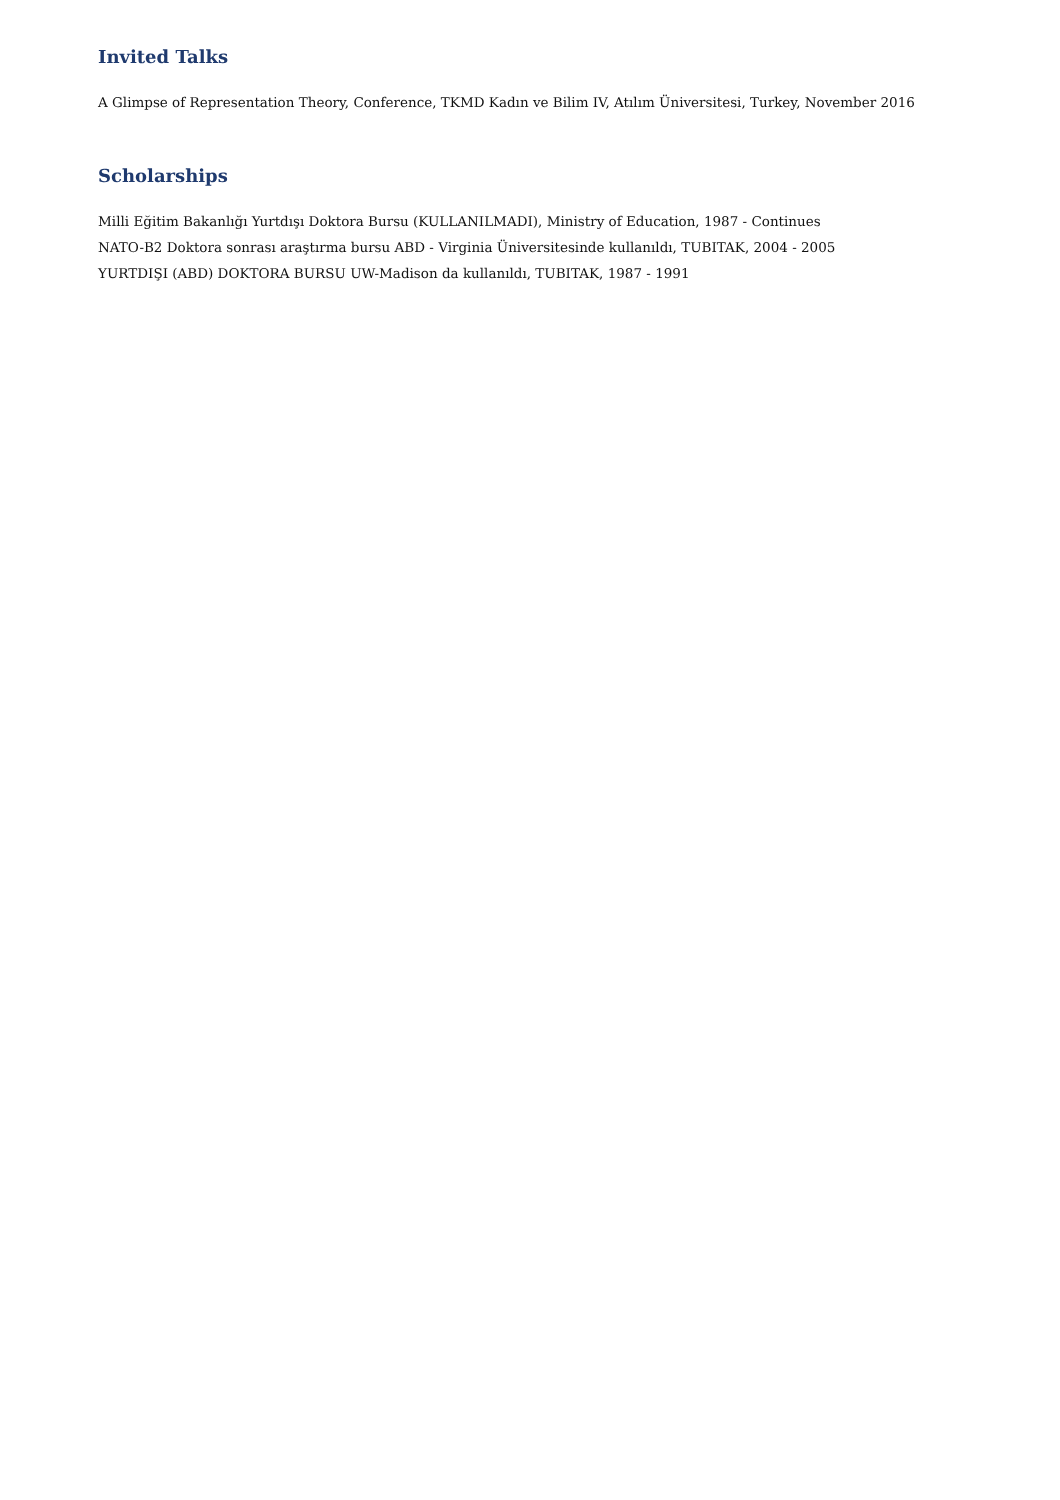Invited Talks
A Glimpse of Representation Theory, Conference, TKMD Kadın ve Bilim IV, Atılım Üniversitesi, Turkey, November 2016
Scholarships
Milli Eğitim Bakanlığı Yurtdışı Doktora Bursu (KULLANILMADI), Ministry of Education, 1987 - Continues
NATO-B2 Doktora sonrası araştırma bursu ABD - Virginia Üniversitesinde kullanıldı, TUBITAK, 2004 - 2005
YURTDIŞI (ABD) DOKTORA BURSU UW-Madison da kullanıldı, TUBITAK, 1987 - 1991